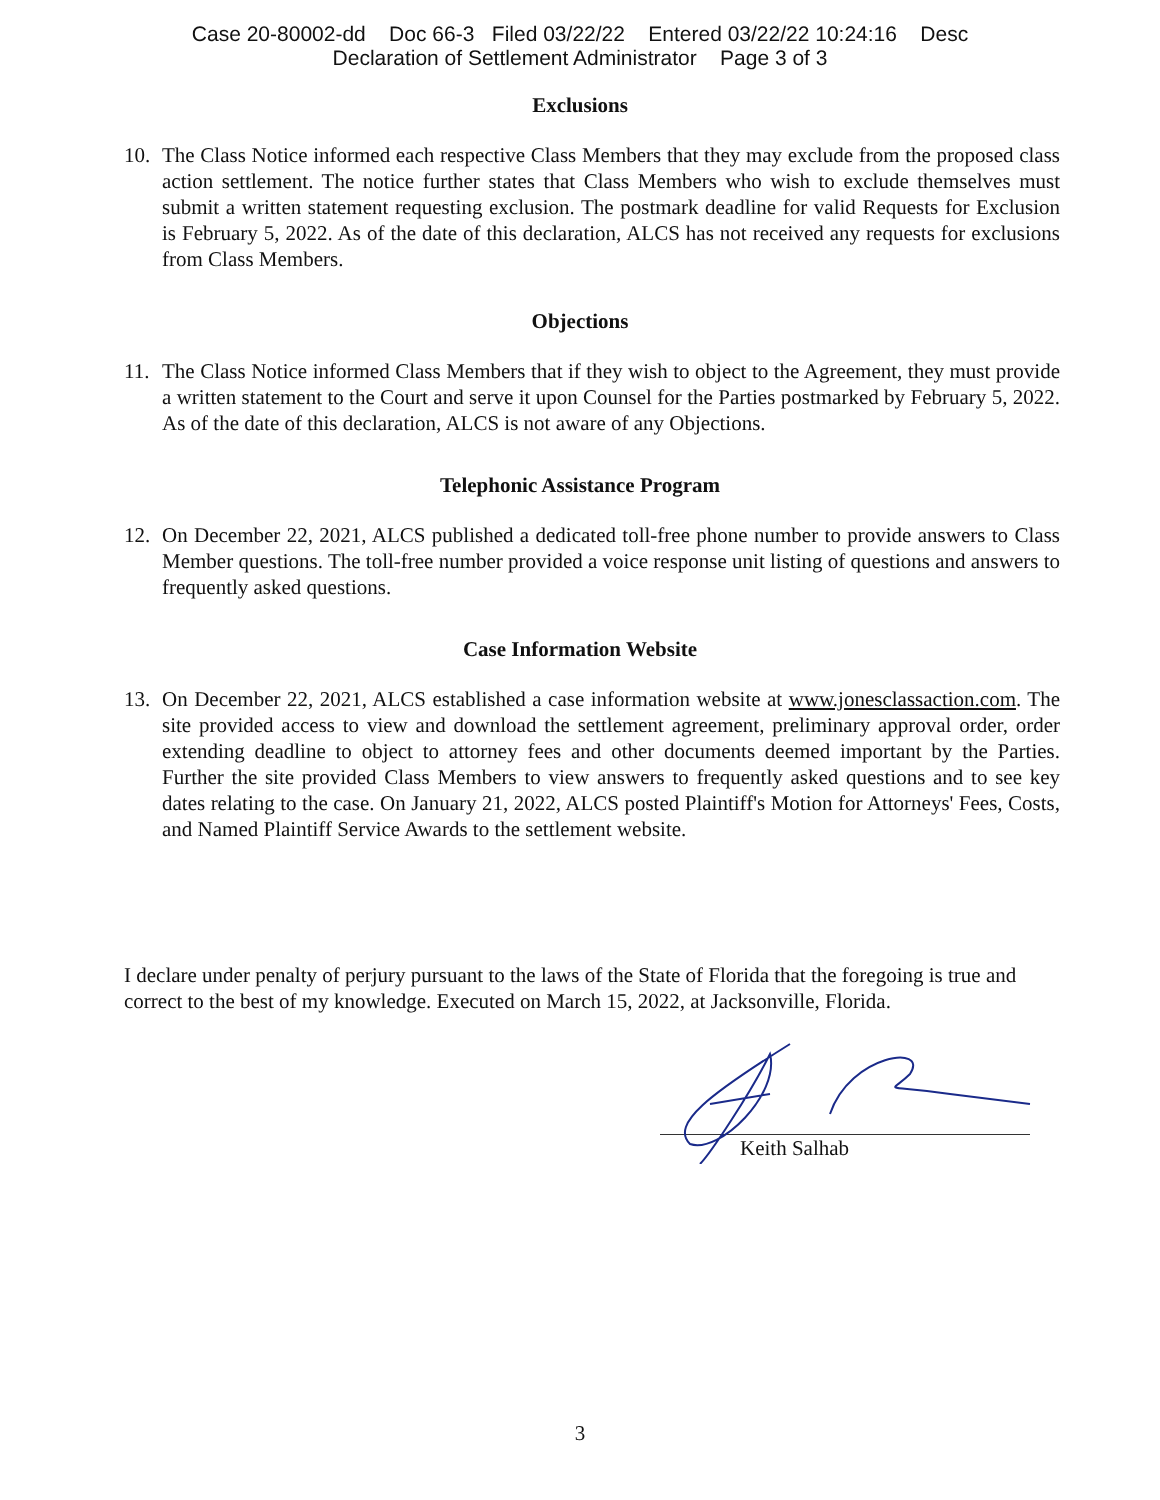Case 20-80002-dd Doc 66-3 Filed 03/22/22 Entered 03/22/22 10:24:16 Desc
Declaration of Settlement Administrator Page 3 of 3
Exclusions
10. The Class Notice informed each respective Class Members that they may exclude from the proposed class action settlement. The notice further states that Class Members who wish to exclude themselves must submit a written statement requesting exclusion. The postmark deadline for valid Requests for Exclusion is February 5, 2022. As of the date of this declaration, ALCS has not received any requests for exclusions from Class Members.
Objections
11. The Class Notice informed Class Members that if they wish to object to the Agreement, they must provide a written statement to the Court and serve it upon Counsel for the Parties postmarked by February 5, 2022. As of the date of this declaration, ALCS is not aware of any Objections.
Telephonic Assistance Program
12. On December 22, 2021, ALCS published a dedicated toll-free phone number to provide answers to Class Member questions. The toll-free number provided a voice response unit listing of questions and answers to frequently asked questions.
Case Information Website
13. On December 22, 2021, ALCS established a case information website at www.jonesclassaction.com. The site provided access to view and download the settlement agreement, preliminary approval order, order extending deadline to object to attorney fees and other documents deemed important by the Parties. Further the site provided Class Members to view answers to frequently asked questions and to see key dates relating to the case. On January 21, 2022, ALCS posted Plaintiff's Motion for Attorneys' Fees, Costs, and Named Plaintiff Service Awards to the settlement website.
I declare under penalty of perjury pursuant to the laws of the State of Florida that the foregoing is true and correct to the best of my knowledge. Executed on March 15, 2022, at Jacksonville, Florida.
Keith Salhab
3